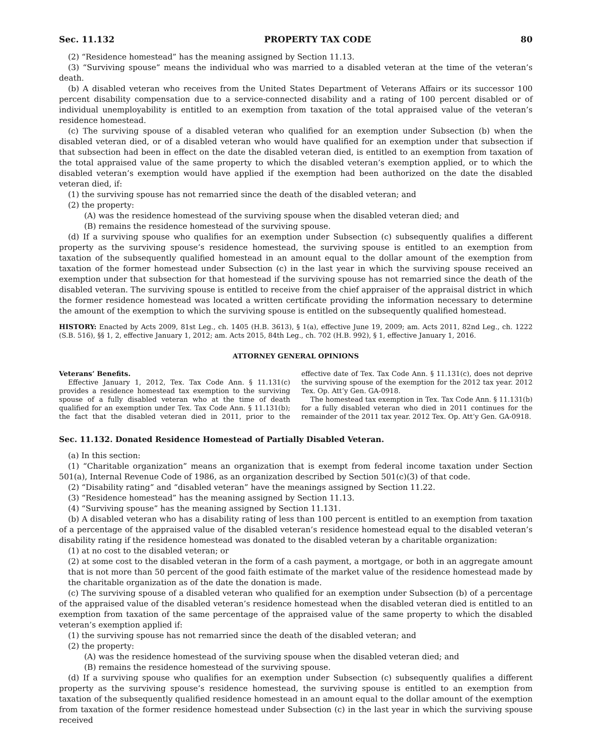Sec. 11.132 PROPERTY TAX CODE 80
(2) “Residence homestead” has the meaning assigned by Section 11.13.
(3) “Surviving spouse” means the individual who was married to a disabled veteran at the time of the veteran’s death.
(b) A disabled veteran who receives from the United States Department of Veterans Affairs or its successor 100 percent disability compensation due to a service-connected disability and a rating of 100 percent disabled or of individual unemployability is entitled to an exemption from taxation of the total appraised value of the veteran’s residence homestead.
(c) The surviving spouse of a disabled veteran who qualified for an exemption under Subsection (b) when the disabled veteran died, or of a disabled veteran who would have qualified for an exemption under that subsection if that subsection had been in effect on the date the disabled veteran died, is entitled to an exemption from taxation of the total appraised value of the same property to which the disabled veteran’s exemption applied, or to which the disabled veteran’s exemption would have applied if the exemption had been authorized on the date the disabled veteran died, if:
(1) the surviving spouse has not remarried since the death of the disabled veteran; and
(2) the property:
(A) was the residence homestead of the surviving spouse when the disabled veteran died; and
(B) remains the residence homestead of the surviving spouse.
(d) If a surviving spouse who qualifies for an exemption under Subsection (c) subsequently qualifies a different property as the surviving spouse’s residence homestead, the surviving spouse is entitled to an exemption from taxation of the subsequently qualified homestead in an amount equal to the dollar amount of the exemption from taxation of the former homestead under Subsection (c) in the last year in which the surviving spouse received an exemption under that subsection for that homestead if the surviving spouse has not remarried since the death of the disabled veteran. The surviving spouse is entitled to receive from the chief appraiser of the appraisal district in which the former residence homestead was located a written certificate providing the information necessary to determine the amount of the exemption to which the surviving spouse is entitled on the subsequently qualified homestead.
HISTORY: Enacted by Acts 2009, 81st Leg., ch. 1405 (H.B. 3613), § 1(a), effective June 19, 2009; am. Acts 2011, 82nd Leg., ch. 1222 (S.B. 516), §§ 1, 2, effective January 1, 2012; am. Acts 2015, 84th Leg., ch. 702 (H.B. 992), § 1, effective January 1, 2016.
ATTORNEY GENERAL OPINIONS
Veterans’ Benefits.
Effective January 1, 2012, Tex. Tax Code Ann. § 11.131(c) provides a residence homestead tax exemption to the surviving spouse of a fully disabled veteran who at the time of death qualified for an exemption under Tex. Tax Code Ann. § 11.131(b); the fact that the disabled veteran died in 2011, prior to the effective date of Tex. Tax Code Ann. § 11.131(c), does not deprive the surviving spouse of the exemption for the 2012 tax year. 2012 Tex. Op. Att’y Gen. GA-0918.
The homestead tax exemption in Tex. Tax Code Ann. § 11.131(b) for a fully disabled veteran who died in 2011 continues for the remainder of the 2011 tax year. 2012 Tex. Op. Att’y Gen. GA-0918.
Sec. 11.132. Donated Residence Homestead of Partially Disabled Veteran.
(a) In this section:
(1) “Charitable organization” means an organization that is exempt from federal income taxation under Section 501(a), Internal Revenue Code of 1986, as an organization described by Section 501(c)(3) of that code.
(2) “Disability rating” and “disabled veteran” have the meanings assigned by Section 11.22.
(3) “Residence homestead” has the meaning assigned by Section 11.13.
(4) “Surviving spouse” has the meaning assigned by Section 11.131.
(b) A disabled veteran who has a disability rating of less than 100 percent is entitled to an exemption from taxation of a percentage of the appraised value of the disabled veteran’s residence homestead equal to the disabled veteran’s disability rating if the residence homestead was donated to the disabled veteran by a charitable organization:
(1) at no cost to the disabled veteran; or
(2) at some cost to the disabled veteran in the form of a cash payment, a mortgage, or both in an aggregate amount that is not more than 50 percent of the good faith estimate of the market value of the residence homestead made by the charitable organization as of the date the donation is made.
(c) The surviving spouse of a disabled veteran who qualified for an exemption under Subsection (b) of a percentage of the appraised value of the disabled veteran’s residence homestead when the disabled veteran died is entitled to an exemption from taxation of the same percentage of the appraised value of the same property to which the disabled veteran’s exemption applied if:
(1) the surviving spouse has not remarried since the death of the disabled veteran; and
(2) the property:
(A) was the residence homestead of the surviving spouse when the disabled veteran died; and
(B) remains the residence homestead of the surviving spouse.
(d) If a surviving spouse who qualifies for an exemption under Subsection (c) subsequently qualifies a different property as the surviving spouse’s residence homestead, the surviving spouse is entitled to an exemption from taxation of the subsequently qualified residence homestead in an amount equal to the dollar amount of the exemption from taxation of the former residence homestead under Subsection (c) in the last year in which the surviving spouse received